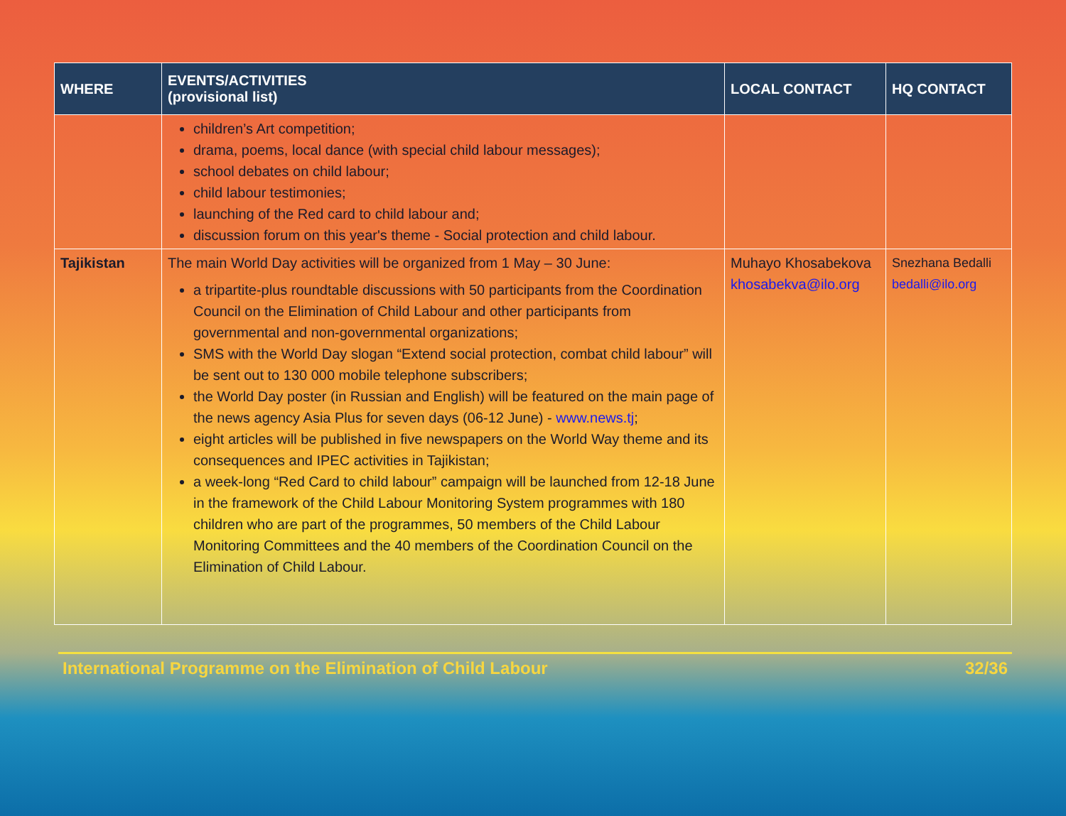| WHERE | EVENTS/ACTIVITIES (provisional list) | LOCAL CONTACT | HQ CONTACT |
| --- | --- | --- | --- |
| | children’s Art competition; drama, poems, local dance (with special child labour messages); school debates on child labour; child labour testimonies; launching of the Red card to child labour and; discussion forum on this year's theme - Social protection and child labour. | | |
| Tajikistan | The main World Day activities will be organized from 1 May – 30 June: a tripartite-plus roundtable discussions with 50 participants from the Coordination Council on the Elimination of Child Labour and other participants from governmental and non-governmental organizations; SMS with the World Day slogan “Extend social protection, combat child labour” will be sent out to 130 000 mobile telephone subscribers; the World Day poster (in Russian and English) will be featured on the main page of the news agency Asia Plus for seven days (06-12 June) - www.news.tj ; eight articles will be published in five newspapers on the World Way theme and its consequences and IPEC activities in Tajikistan; a week-long “Red Card to child labour” campaign will be launched from 12-18 June in the framework of the Child Labour Monitoring System programmes with 180 children who are part of the programmes, 50 members of the Child Labour Monitoring Committees and the 40 members of the Coordination Council on the Elimination of Child Labour. | Muhayo Khosabekova khosabekva@ilo.org | Snezhana Bedalli bedalli@ilo.org |
International Programme on the Elimination of Child Labour 32/36